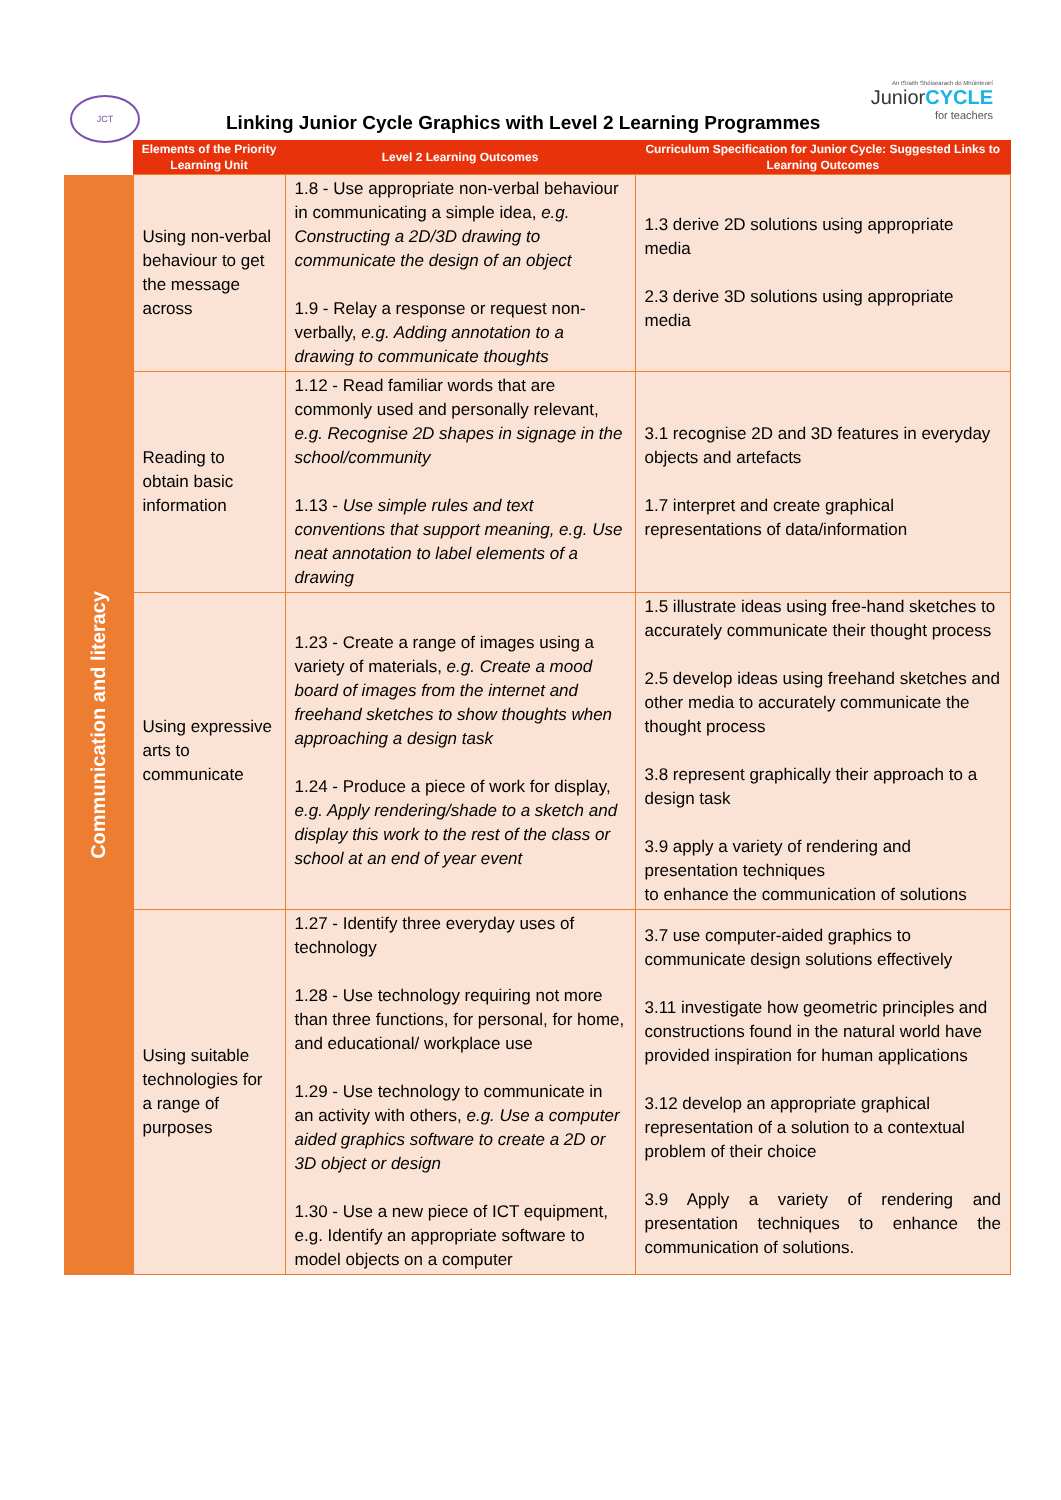JCT
Linking Junior Cycle Graphics with Level 2 Learning Programmes
An tSraith Shóisearach do Mhúinteoirí
JuniorCYCLE
for teachers
| | Elements of the Priority Learning Unit | Level 2 Learning Outcomes | Curriculum Specification for Junior Cycle: Suggested Links to Learning Outcomes |
| --- | --- | --- | --- |
| Communication and literacy | Using non-verbal behaviour to get the message across | 1.8 - Use appropriate non-verbal behaviour in communicating a simple idea, e.g. Constructing a 2D/3D drawing to communicate the design of an object 1.9 - Relay a response or request non-verbally, e.g. Adding annotation to a drawing to communicate thoughts | 1.3 derive 2D solutions using appropriate media 2.3 derive 3D solutions using appropriate media |
| | Reading to obtain basic information | 1.12 - Read familiar words that are commonly used and personally relevant, e.g. Recognise 2D shapes in signage in the school/community 1.13 - Use simple rules and text conventions that support meaning, e.g. Use neat annotation to label elements of a drawing | 3.1 recognise 2D and 3D features in everyday objects and artefacts 1.7 interpret and create graphical representations of data/information |
| | Using expressive arts to communicate | 1.23 - Create a range of images using a variety of materials, e.g. Create a mood board of images from the internet and freehand sketches to show thoughts when approaching a design task 1.24 - Produce a piece of work for display, e.g. Apply rendering/shade to a sketch and display this work to the rest of the class or school at an end of year event | 1.5 illustrate ideas using free-hand sketches to accurately communicate their thought process 2.5 develop ideas using freehand sketches and other media to accurately communicate the thought process 3.8 represent graphically their approach to a design task 3.9 apply a variety of rendering and presentation techniques to enhance the communication of solutions |
| | Using suitable technologies for a range of purposes | 1.27 - Identify three everyday uses of technology 1.28 - Use technology requiring not more than three functions, for personal, for home, and educational/ workplace use 1.29 - Use technology to communicate in an activity with others, e.g. Use a computer aided graphics software to create a 2D or 3D object or design 1.30 - Use a new piece of ICT equipment, e.g. Identify an appropriate software to model objects on a computer | 3.7 use computer-aided graphics to communicate design solutions effectively 3.11 investigate how geometric principles and constructions found in the natural world have provided inspiration for human applications 3.12 develop an appropriate graphical representation of a solution to a contextual problem of their choice 3.9 Apply a variety of rendering and presentation techniques to enhance the communication of solutions. |